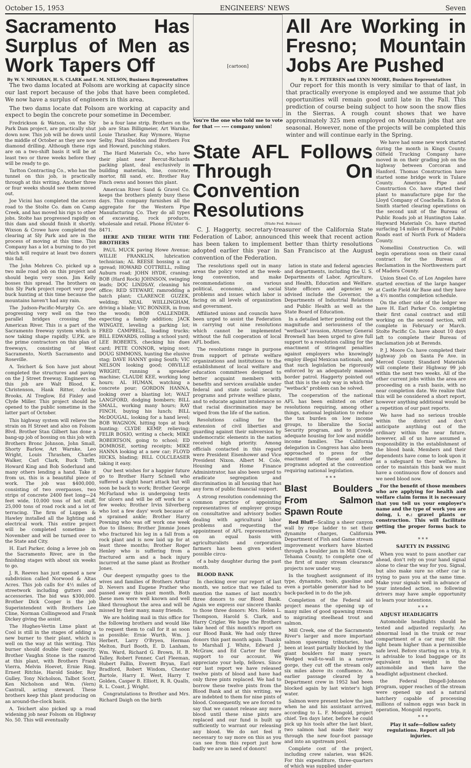October 15, 1953 ENGINEERS' NEWS Seven
Sacramento Has Surplus of Men as Work Tapers Off
By W. V. MINAHAN, H. S. CLARK and E. M. NELSON, Business Representatives
The two dams located at Folsom are working at capacity since our last report because of the jobs that have been completed. We now have a surplus of engineers in this area.
The two dams locate dat Folsom are working at capacity and expect to begin the concrete pour sometime in December.
Fredrickson & Watson, on the Sly Park Dam project, are practically shut down now. This job will be down until the middle of October as they are now diamond drilling. Although these rigs are on a two-shift basis it will be at least two or three weeks before they will be ready to go.
Tarlton Contracting Co., who has the tunnel on this job, is practically through at this writing. Another three or four weeks should see them moved out.
Joe Vicini has completed the access road to the Stolte Co. dam on Camp Creek, and has moved his rigs to other jobs. Stolte has progressed rapidly on this dam and should finish it shortly. Wixson & Crowe have completed the clearing at Sly Park and are in the process of moving at this time. This Company has a lot a burning to do yet which will require at least two dozers this fall.
The John Mehren Co. picked up a two mile road job on this project and should begin very soon. Jim Kelly bosses this spread. The brothers on this Sly Park project report very poor buck hunting at this time because the mountains haven't had any rain.
The Judson-Pacific-Murphy Co. are progressing very well on the two parallel bridges crossing the American River. This is a part of the Sacramento freeway system which is now taking shape rapidly. U.P.K. are the prime contractors on this plan of freeways, consisting of West Sacramento, North Sacramento and Roseville.
A. Teichert & Son have just about completed the structures and paving on the J Street freeway. Engineers on this job are Walt Blood, K. Christenson, Hank Ritter, Archie Brooks, Al Treglow, Ed Finley and Clyde Miller. This project should be opened to the public sometime in the latter part of October.
This highway system will relieve the strain on H Street and also on Folsom Blvd. Brother Stan Gilbert has done a bang-up job of bossing on this job with Brothers Bronc Johnson, John Small, Shorty Barlow, Art Warnke, Leo Wright, Louis Thrashen, Charles Walker, Carl Clark, Buck Tofft, Howard King and Bob Soderlund and many others lending a hand. Take it from us, this is a beautiful piece of work. The job was $400,000, consisting of two overpasses, two strips of concrete 2400 feet long—24 feet wide, 10,000 tons of hot stuff, 25,000 tons of road rock and a lot of terracing. The firm of Luppen & Hawley installed all the lighting and electrical work. This entire project will be completed sometime in November and will be turned over to the State and City.
H. Earl Parker, doing a levee job on the Sacramento River, are in the finishing stages with about six weeks to go.
J. R. Reeves has just opened a new subdivision called Norwood & Altas Acres. This job calls for 4½ miles of streetwork including gutters and accessories. The bid was $300,000. Brother Dick Cooper is the job Superintendent with Brothers Lee Cline, Norman Collingwood and Frank Dickey giving the assist.
The Hughes-Vertin Lime plant at Cool is still in the stages of adding a new burner to their plant, which is well on the way at this writing. This burner should double their capacity. Brother Vaughn Stone is the ramrod at this plant, with Brothers Frank Vierra, Melvin Hoevet, Ernie Ring, Ernest Ritchie, Harold Snider, Roy Gulley, Tony Nicholson, Talbot Scott, Ken Nicholson and Wm. (Vern) Cantrall, acting steward. These brothers keep this plant producing on an around-the-clock basis.
A. Teichert also picked up a road widening job near Folsom on Highway No. 50. This will eventually
be a four lane strip. Brothers on the job are Stan Billigmeier, Art Warnke, Louie Thrasher, Ray Wymore, Wayne Selby, Paul Sheldon and Brothers Fox and Howard, punching stakes.
The Hard Materials Co., who have their plant near Bercut-Richards packing plant, deal exclusively in building materials, line, concrete, mortor, fill sand, etc. Brother Ray Finch owns and bosses this plant.
American River Sand & Gravel Co. keeps the brothers plenty busy these days. This company furnishes all the aggregate for the Western Pipe Manufacturing Co. They do all types of excavating, rock products, wholesale and retail. Phone HUnter 6-8471.
HERE AND THERE WITH THE BROTHERS
PAUL MUCK paving Howe Avenue; WILLIE FRANKLIN, lubrication technician; AL REESE bossing a cat spread; HOWARD COTTRELL, rolling Auburn road; JOHN HYDE, craning; BOB (Hard Rock) JOHNSON, swinging leads; DOC LINDSAY, cleaning his office; RED STEWART, ramrodding a batch plant; CLARENCE GUZEK, welding; NEAL WIILLINGHAM, driving a blade; VIC BONNER, in from the woods; BOB CALLENDER, expecting a family addition; JACK WINGATE, leveling a parking lot; FRED CAMPBELL, loading trucks; BILL EDWARDS, rolling a school yard; LEE ROBERTS, checking his dues card; PETE CONNOR, wiping soot; DOUG SIMMONS, hunting the elusive stag; DAVE HANNY going South; VIC NELSON looking good; ORVILLE WRIGHT, running a spreader machine; CLAUDE KEE, working long hours; AL HUMAN, watching a concrete pour; GORDON HANNA, looking over a blasting lot; WALT LANGFORD, dodging bombers; BILL SMALL, working many hours; RAY FINCH, buying his lunch; BILL McDOUGAL, looking for a hand level; BOB WAGNON, hitting tops at buck hunting; CLYDE KEMP, relieving; FELIR BOSIO, writing a check; MIKE ROBERTSON, going to school; ED DOMROSE, sorting receipts; MIKE HANNA looking at a new car; FLOYD HICKS, blading; BILL COLCLEASER taking it easy.
Our best wishes for a happier future go to Brother Harry Schnell who suffered a slight heart attack but will soon be back to work; Brother George McFarland who is undergoing tests for ulcers and will be off work for a few weeks; Brother Irvin Silverberg who lost a few days' work because of a sprained ankle; Brother Harry Powning who was off work one week due to illness; Brother Jimmie Jones who fractured his leg in a fall from a rock plant and is now laid up for at least three months; Brother Roger Henley who is suffering from a fractured arm and a back injury incurred at the same plant as Brother Jones.
Our deepest sympathy goes to the wives and families of Brothers Arthur D. Nevers and Eugene Prather who passed away this past month. Both these men were well known and well liked throughout the area and will be missed by their many, many friends.
We are holding mail in this office for the following brothers and would like to request them to call for it as soon as possible: Ernie Wurth, Wm. J. Herbert, Larry O'Bryen, Herman Melton, Burl Booth, E. D. Lanham, Wm. Ward, Richard G. Brown, H. B. Talley, Robert Fenner, Carl Fleeman, Hubert Fallin, Everett Bryan, Earl Bradford, Robert Wisdom, Chester Bartole, Harry E. West, Harry T. Golden, Casper B. Elliott, R. R. Qualls, R. L. Coast, J. Wright.
Congratulations to Brother and Mrs. Richard Daigh on the birth
[cartoon]
You're the one who told me to vote for that --- ---- company union!
All Are Working in Fresno; Mountain Jobs Are Pushed
By H. T. PETERSEN and LYNN MOORE, Business Representatives
Our report for this month is very similar to that of last, in that practically everyone is employed and we assume that job opportunities will remain good until late in the Fall. This prediction of course being subject to how soon the snow flies in the Sierras. A rough count shows that we have approximately 325 men employed on Mountain jobs that are seasonal. However, none of the projects will be completed this winter and will continue early in the Spring.
State AFL Follows Through On Convention Resolutions
(State Fed. Release)
C. J. Haggerty, secretary-treasurer of the California State Federation of Labor, announced this week that recent action has been taken to implement better than thirty resolutions adopted earlier this year in San Francisco at the August convention of the Federation.
The resolutions spell out in many areas the policy voted at the week-long convention, and make recommendations on various political, economic, and social problems and issues which labor is facing on all levels of organization and government.
Affiliated unions and councils have been urged to assist the Federation in carrying out nine resolutions which cannot be implemented without the full cooperation of local AFL bodies.
The resolutions range in purpose from support of private welfare organizations and institutions to the establishment of local welfare and education committees designed to better acquaint members with benefits and services available under federal and state social security programs and private welfare plans, and to educate against intolerance so that racial discrimination may be wiped from the life of the nation.
Resolutions calling for the extension of civil liberties and guarding against their subversion by undemocratic elements in the nation received high priority. Among officials contacted in this regard were President Eisenhower and Vice President Nixon. Albert M. Cole, Housing and Home Finance Administrator, has also been urged to eradicate segregation and discrimination in all housing that has any form of public financial support.
A strong resolution condemning the common practice of appointing representatives of employer groups on consultative and advisory bodies dealing with agricultural labor problems and requesting the appointment of AFL representatives on an equal basis with agriculturalists and corporation farmers has been given widest possible circu-
of a baby daughter during the past month.
BLOOD BANK
In checking over our report of last month, we notice that we failed to mention the names of last month's three donors to our Blood Bank. Again we express our sincere thanks to those three donors: Mrs. Helen L. Thompson, Harold S. Clark, and Harry Crigler. We hope the Brothers take heed of this month's report on our Blood Bank. We had only three donors this past month again. Thanks to Marshall J. White, Edward J. McGraw, and Ed Carter for their support to our account. We appreciate your help, fellows. Since our last report we have released twelve pints of blood and have had only three pints replaced. We had to borrow these twelve pints from the Blood Bank and at this writing, we are indebted to them for nine pints of blood. Consequently, we are forced to say that we cannot release any more blood until these nine pints are replaced and our fund is built up sufficiently to warrant our releasing any blood. We do not feel it necessary to say more on this as you can see from this report just how badly we are in need of donors!
lation in state and federal agencies and departments, including the U. S. Departments of Labor, Agriculture, and Health, Education and Welfare. State officers and agencies so advised include the Governor, the Departments of Industrial Relations and Public Health as well as the State Board of Education.
In a detailed letter pointing out the magnitude and seriousness of the "wetback" invasion, Attorney General Brownell has been urged to give full support to a resolution calling for the enactment of stringent penalties against employers who knowingly employ illegal Mexican nationals, and that such legislation be rigorously enforced by an adequately manned border patrol. Haggerty pointed out that this is the only way in which the "wetback" problem can be solved.
The cooperation of the national AFL has been enlisted on other resolutions requiring, among other things, national legislation to reduce the tax burden on low income groups, to liberalize the Social Security program, and to provide adequate housing for low and middle income families. The California delegation in Congress has also been approached to press for the enactment of these and other programs adopted at the convention requiring national legislation.
* * *
Blast Boulders From Salmon Spawn Route
Red Bluff—Scaling a sheer canyon wall by rope ladder to set their dynamite charges, California Department of Fish and Game stream improvement workers have blasted through a boulder jam in Mill Creek, Tehama County, to complete one of the first of many stream clearance projects now under way.
In the toughest assignment of its type, dynamite, tools, gasoline and even a portable generator had to be back-packed in to do the job.
Completion of the Federal aid project means the opening up of many miles of good spawning stream to migrating steelhead trout and salmon.
Mill Creek, one of the Sacramento River's larger and more important salmon spawning tributaries, had been at least partially blocked by the giant boulders for many years. Wedged wall-to-wall in a narrow gorge, they cut off the stream only six miles above its confluence. An earlier passage cleared by a Department crew in 1952 had been blocked again by last winter's high water.
Salmon were present below the jam when he and his assistant arrived, according to L. F. Mongold, project chief. Ten days later, before he could pick up his tools after the last blast, two salmon had made their way through the new four-foot passage and into an upstream pool.
Complete cost of the project, including crew salaries, was $626. For this expenditure, three-quarters of which was supplied under
We have had some new work started during the month in Kings County. Oilfield Trucking Company have moved in on their grading job on the highway between Corcoran and Hanford. Thomas Construction have started some bridge work in Tulare County. American Pipe and Construction Co. have started their plant to manufacture pipe for the Lloyd Company of Coachella. Eaton & Smith started clearing operations on the second unit of the Bureau of Public Roads job at Huntington Lake. Hayward Materials Co. have started surfacing 14 miles of Bureau of Public Roads east of North Fork of Madera County.
Nomellini Construction Co. will begin operations soon on their canal contract for the Bureau of Reclamation in the Northwestern part of Madera County.
Union Steel Co. of Los Angeles have started erection of the large hanger at Castle Field Air Base and they have a 4½ months completion schedule.
On the other side of the ledger we have H. Earl Parker Co. completing their first canal contract and still working on the second section, will complete in February or March. Stolte Pacific Co. have about 10 days left to complete their Bureau of Reclamation job at Berends.
P. J. Moore Co. have completed their highway job on Santa Fe Ave. in Merced County. Standard Materials will complete their Highway 99 job within the next two weeks. All of the other current jobs within the area are proceeding on a rush basis, with no near completion date. We realize that this will be considered a short report, however anything additional would be a repetition of our past reports.
We have had no serious trouble within the district and don't anticipate anything out of the ordinary within the near future, however, all of us have assumed a responsibility in the establishment of the blood bank. Members and their dependents have come to look upon it as a safeguard to their welfare. In order to maintain this bank we must have a continuous flow of donors and we need blood now.
For the benefit of those members who are applying for health and welfare claim forms it is necessary that you tell us your employer's name and the type of work you are doing, i. e.: gravel plants or construction. This will facilitate getting the proper forms back to you.
* * *
SAFETY IN PASSING
When you want to pass another car ahead, don't rely on your hand signal alone to clear the way for you. Signal, but also make sure no other car is trying to pass you at the same time. Make your signals well in advance of your intended action, so following drivers may have ample opportunity to learn your intentions.
* * *
ADJUST HEADLIGHTS
Automobile headlights should be tested and adjusted regularly. An abnormal load in the trunk or rear compartment of a car may tilt the light beam higher than a permissible safe level. Before starting on a trip, it is advisable to load baggage or its equivalent in weight in the automobile and then have the headlight adjustment checked.
the Federal Dingell-Johnson program, upper reaches of the stream were opened up and a natural hatchery capable of processing millions of salmon eggs was back in operation, Mongold reports.
* * *
Play it safe—follow safety regulations. Report all job injuries.